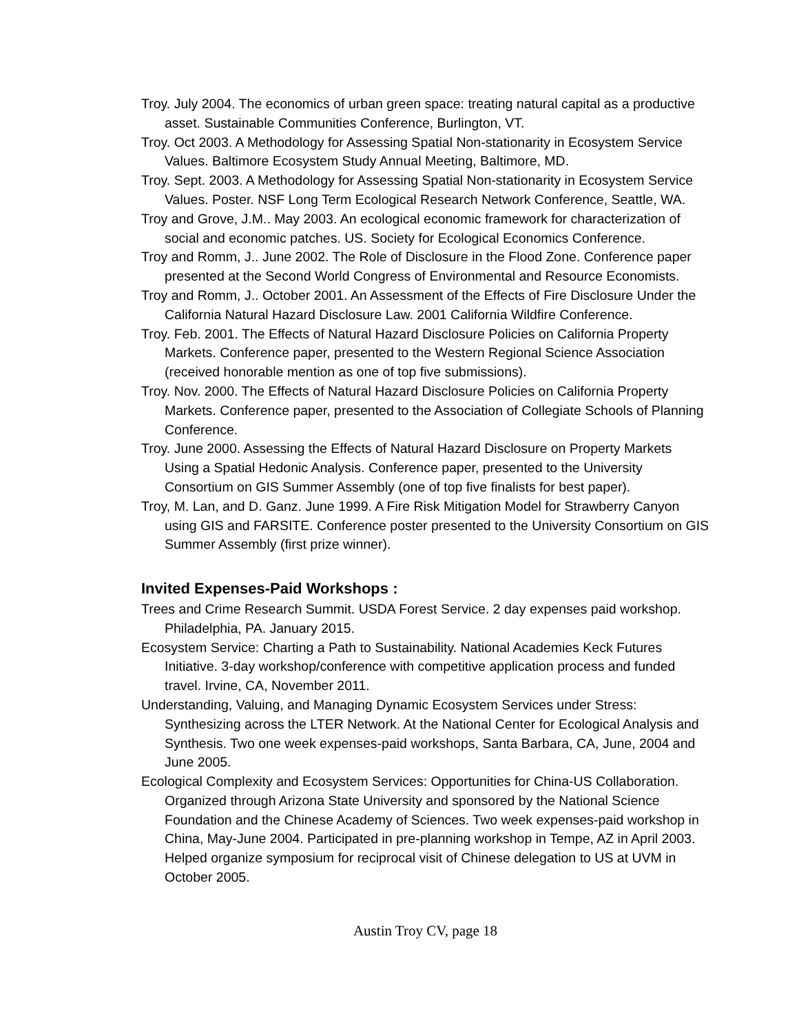Troy. July 2004. The economics of urban green space: treating natural capital as a productive asset. Sustainable Communities Conference, Burlington, VT.
Troy. Oct 2003. A Methodology for Assessing Spatial Non-stationarity in Ecosystem Service Values. Baltimore Ecosystem Study Annual Meeting, Baltimore, MD.
Troy. Sept. 2003. A Methodology for Assessing Spatial Non-stationarity in Ecosystem Service Values. Poster. NSF Long Term Ecological Research Network Conference, Seattle, WA.
Troy and Grove, J.M.. May 2003. An ecological economic framework for characterization of social and economic patches. US. Society for Ecological Economics Conference.
Troy and Romm, J.. June 2002. The Role of Disclosure in the Flood Zone. Conference paper presented at the Second World Congress of Environmental and Resource Economists.
Troy and Romm, J.. October 2001. An Assessment of the Effects of Fire Disclosure Under the California Natural Hazard Disclosure Law. 2001 California Wildfire Conference.
Troy. Feb. 2001. The Effects of Natural Hazard Disclosure Policies on California Property Markets. Conference paper, presented to the Western Regional Science Association (received honorable mention as one of top five submissions).
Troy. Nov. 2000. The Effects of Natural Hazard Disclosure Policies on California Property Markets. Conference paper, presented to the Association of Collegiate Schools of Planning Conference.
Troy. June 2000. Assessing the Effects of Natural Hazard Disclosure on Property Markets Using a Spatial Hedonic Analysis. Conference paper, presented to the University Consortium on GIS Summer Assembly (one of top five finalists for best paper).
Troy, M. Lan, and D. Ganz. June 1999. A Fire Risk Mitigation Model for Strawberry Canyon using GIS and FARSITE. Conference poster presented to the University Consortium on GIS Summer Assembly (first prize winner).
Invited Expenses-Paid Workshops :
Trees and Crime Research Summit. USDA Forest Service. 2 day expenses paid workshop. Philadelphia, PA. January 2015.
Ecosystem Service: Charting a Path to Sustainability. National Academies Keck Futures Initiative. 3-day workshop/conference with competitive application process and funded travel. Irvine, CA, November 2011.
Understanding, Valuing, and Managing Dynamic Ecosystem Services under Stress: Synthesizing across the LTER Network. At the National Center for Ecological Analysis and Synthesis. Two one week expenses-paid workshops, Santa Barbara, CA, June, 2004 and June 2005.
Ecological Complexity and Ecosystem Services: Opportunities for China-US Collaboration. Organized through Arizona State University and sponsored by the National Science Foundation and the Chinese Academy of Sciences. Two week expenses-paid workshop in China, May-June 2004. Participated in pre-planning workshop in Tempe, AZ in April 2003. Helped organize symposium for reciprocal visit of Chinese delegation to US at UVM in October 2005.
Austin Troy CV, page 18